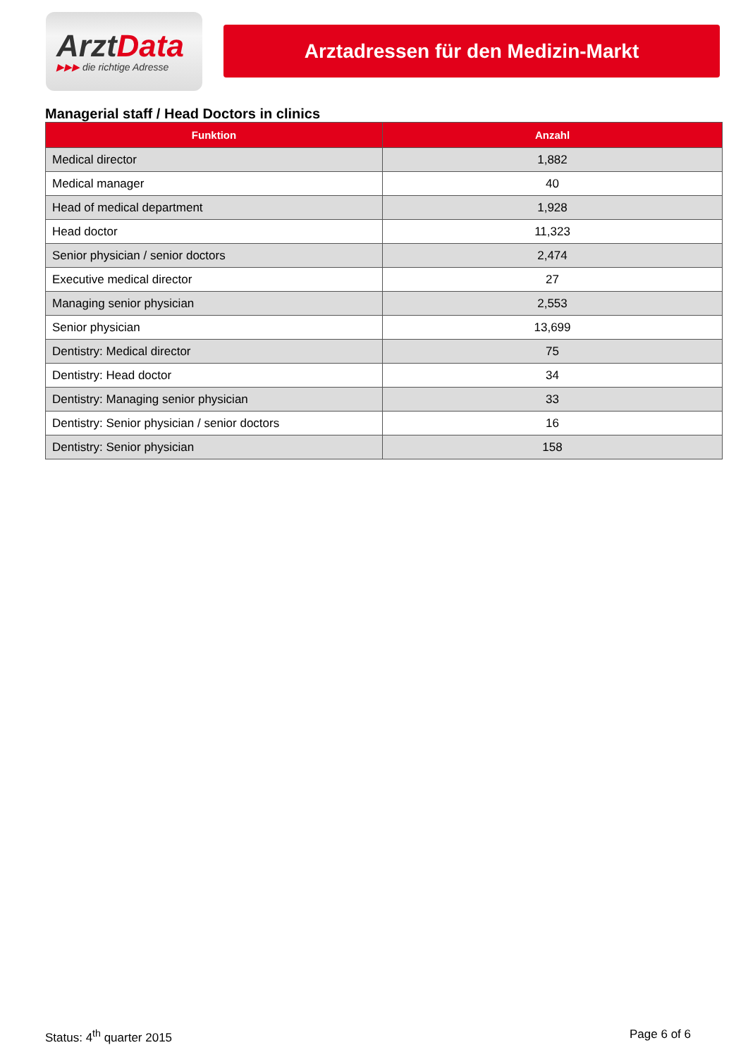ArztData
▶▶▶ die richtige Adresse
Arztadressen für den Medizin-Markt
Managerial staff / Head Doctors in clinics
| Funktion | Anzahl |
| --- | --- |
| Medical director | 1,882 |
| Medical manager | 40 |
| Head of medical department | 1,928 |
| Head doctor | 11,323 |
| Senior physician / senior doctors | 2,474 |
| Executive medical director | 27 |
| Managing senior physician | 2,553 |
| Senior physician | 13,699 |
| Dentistry: Medical director | 75 |
| Dentistry: Head doctor | 34 |
| Dentistry: Managing senior physician | 33 |
| Dentistry: Senior physician / senior doctors | 16 |
| Dentistry: Senior physician | 158 |
Status: 4<sup>th</sup> quarter 2015 Page 6 of 6